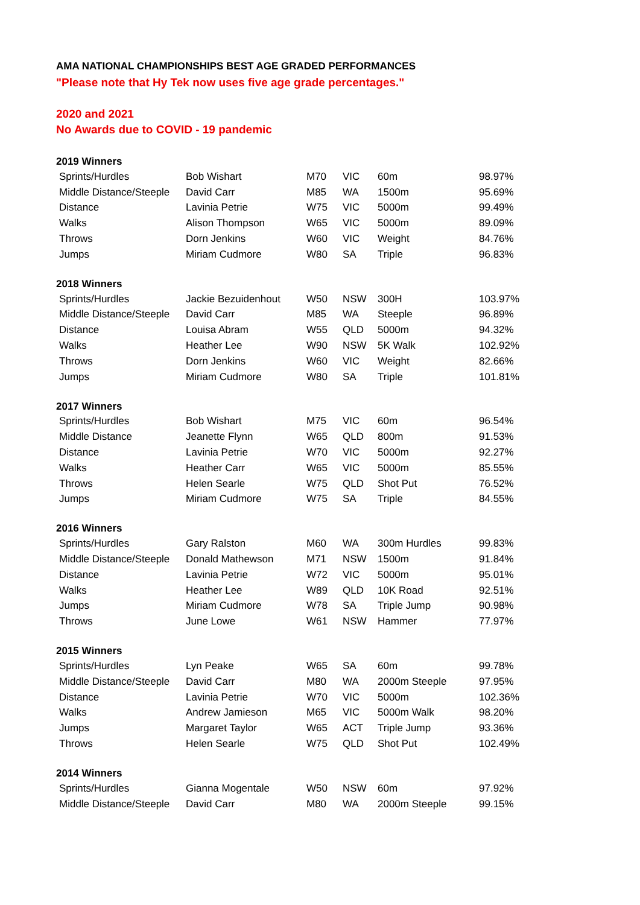AMA NATIONAL CHAMPIONSHIPS BEST AGE GRADED PERFORMANCES
"Please note that Hy Tek now uses five age grade percentages."
2020 and 2021
No Awards due to COVID - 19 pandemic
| 2019 Winners | | | | | |
| --- | --- | --- | --- | --- | --- |
| Sprints/Hurdles | Bob Wishart | M70 | VIC | 60m | 98.97% |
| Middle Distance/Steeple | David Carr | M85 | WA | 1500m | 95.69% |
| Distance | Lavinia Petrie | W75 | VIC | 5000m | 99.49% |
| Walks | Alison Thompson | W65 | VIC | 5000m | 89.09% |
| Throws | Dorn Jenkins | W60 | VIC | Weight | 84.76% |
| Jumps | Miriam Cudmore | W80 | SA | Triple | 96.83% |
| 2018 Winners | | | | | |
| --- | --- | --- | --- | --- | --- |
| Sprints/Hurdles | Jackie Bezuidenhout | W50 | NSW | 300H | 103.97% |
| Middle Distance/Steeple | David Carr | M85 | WA | Steeple | 96.89% |
| Distance | Louisa Abram | W55 | QLD | 5000m | 94.32% |
| Walks | Heather Lee | W90 | NSW | 5K Walk | 102.92% |
| Throws | Dorn Jenkins | W60 | VIC | Weight | 82.66% |
| Jumps | Miriam Cudmore | W80 | SA | Triple | 101.81% |
| 2017 Winners | | | | | |
| --- | --- | --- | --- | --- | --- |
| Sprints/Hurdles | Bob Wishart | M75 | VIC | 60m | 96.54% |
| Middle Distance | Jeanette Flynn | W65 | QLD | 800m | 91.53% |
| Distance | Lavinia Petrie | W70 | VIC | 5000m | 92.27% |
| Walks | Heather Carr | W65 | VIC | 5000m | 85.55% |
| Throws | Helen Searle | W75 | QLD | Shot Put | 76.52% |
| Jumps | Miriam Cudmore | W75 | SA | Triple | 84.55% |
| 2016 Winners | | | | | |
| --- | --- | --- | --- | --- | --- |
| Sprints/Hurdles | Gary Ralston | M60 | WA | 300m Hurdles | 99.83% |
| Middle Distance/Steeple | Donald Mathewson | M71 | NSW | 1500m | 91.84% |
| Distance | Lavinia Petrie | W72 | VIC | 5000m | 95.01% |
| Walks | Heather Lee | W89 | QLD | 10K Road | 92.51% |
| Jumps | Miriam Cudmore | W78 | SA | Triple Jump | 90.98% |
| Throws | June Lowe | W61 | NSW | Hammer | 77.97% |
| 2015 Winners | | | | | |
| --- | --- | --- | --- | --- | --- |
| Sprints/Hurdles | Lyn Peake | W65 | SA | 60m | 99.78% |
| Middle Distance/Steeple | David Carr | M80 | WA | 2000m Steeple | 97.95% |
| Distance | Lavinia Petrie | W70 | VIC | 5000m | 102.36% |
| Walks | Andrew Jamieson | M65 | VIC | 5000m Walk | 98.20% |
| Jumps | Margaret Taylor | W65 | ACT | Triple Jump | 93.36% |
| Throws | Helen Searle | W75 | QLD | Shot Put | 102.49% |
| 2014 Winners | | | | | |
| --- | --- | --- | --- | --- | --- |
| Sprints/Hurdles | Gianna Mogentale | W50 | NSW | 60m | 97.92% |
| Middle Distance/Steeple | David Carr | M80 | WA | 2000m Steeple | 99.15% |